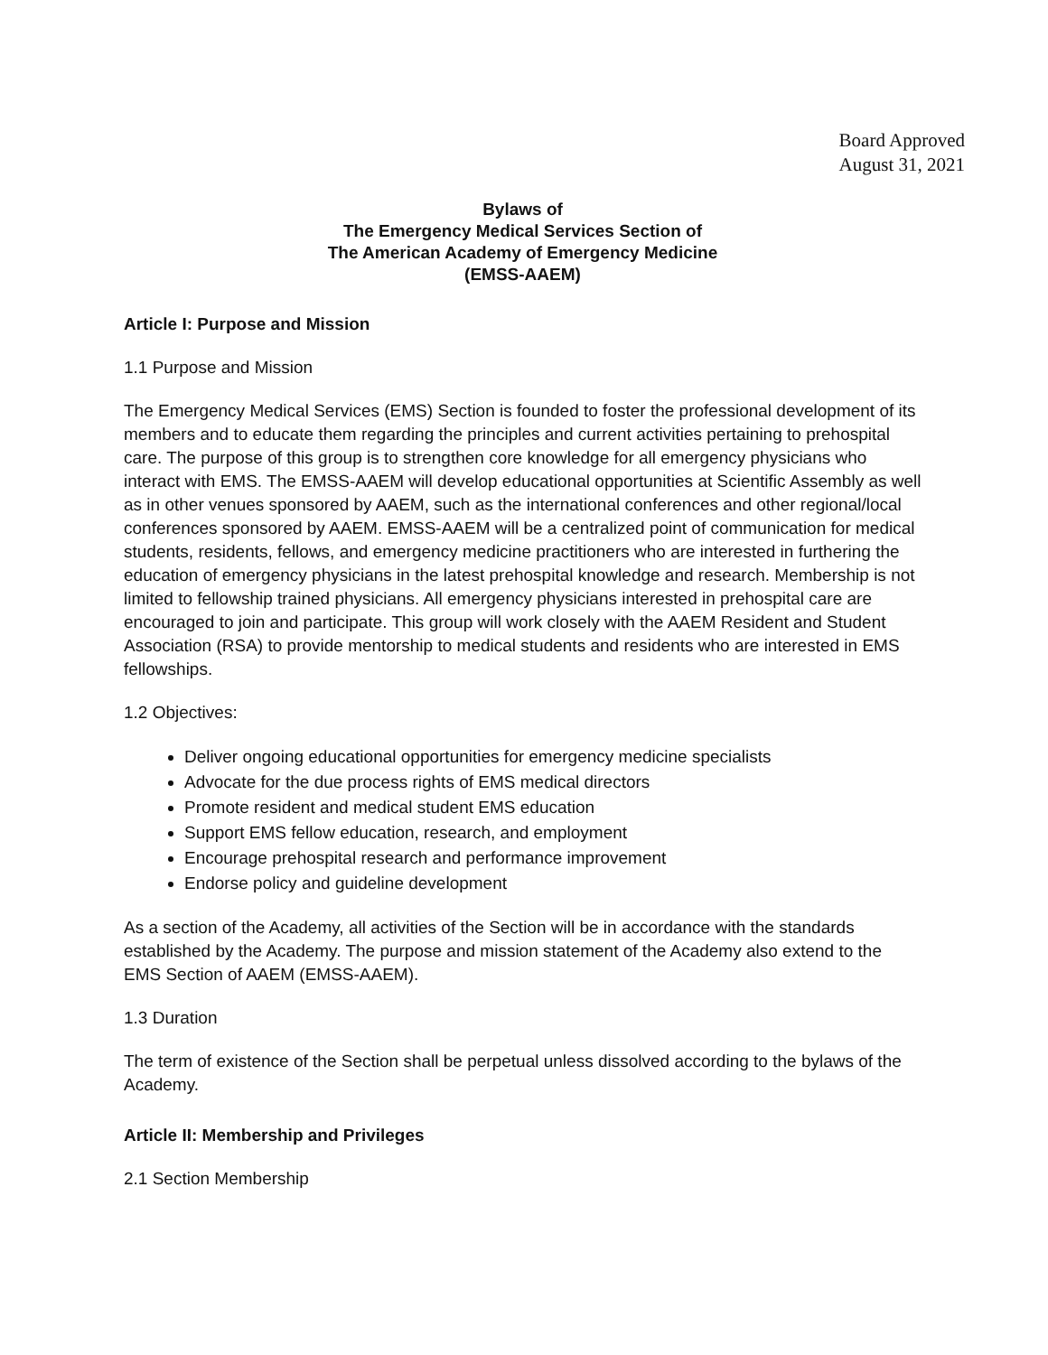Board Approved
August 31, 2021
Bylaws of
The Emergency Medical Services Section of
The American Academy of Emergency Medicine
(EMSS-AAEM)
Article I: Purpose and Mission
1.1 Purpose and Mission
The Emergency Medical Services (EMS) Section is founded to foster the professional development of its members and to educate them regarding the principles and current activities pertaining to prehospital care. The purpose of this group is to strengthen core knowledge for all emergency physicians who interact with EMS. The EMSS-AAEM will develop educational opportunities at Scientific Assembly as well as in other venues sponsored by AAEM, such as the international conferences and other regional/local conferences sponsored by AAEM. EMSS-AAEM will be a centralized point of communication for medical students, residents, fellows, and emergency medicine practitioners who are interested in furthering the education of emergency physicians in the latest prehospital knowledge and research. Membership is not limited to fellowship trained physicians. All emergency physicians interested in prehospital care are encouraged to join and participate. This group will work closely with the AAEM Resident and Student Association (RSA) to provide mentorship to medical students and residents who are interested in EMS fellowships.
1.2 Objectives:
Deliver ongoing educational opportunities for emergency medicine specialists
Advocate for the due process rights of EMS medical directors
Promote resident and medical student EMS education
Support EMS fellow education, research, and employment
Encourage prehospital research and performance improvement
Endorse policy and guideline development
As a section of the Academy, all activities of the Section will be in accordance with the standards established by the Academy. The purpose and mission statement of the Academy also extend to the EMS Section of AAEM (EMSS-AAEM).
1.3 Duration
The term of existence of the Section shall be perpetual unless dissolved according to the bylaws of the Academy.
Article II: Membership and Privileges
2.1 Section Membership